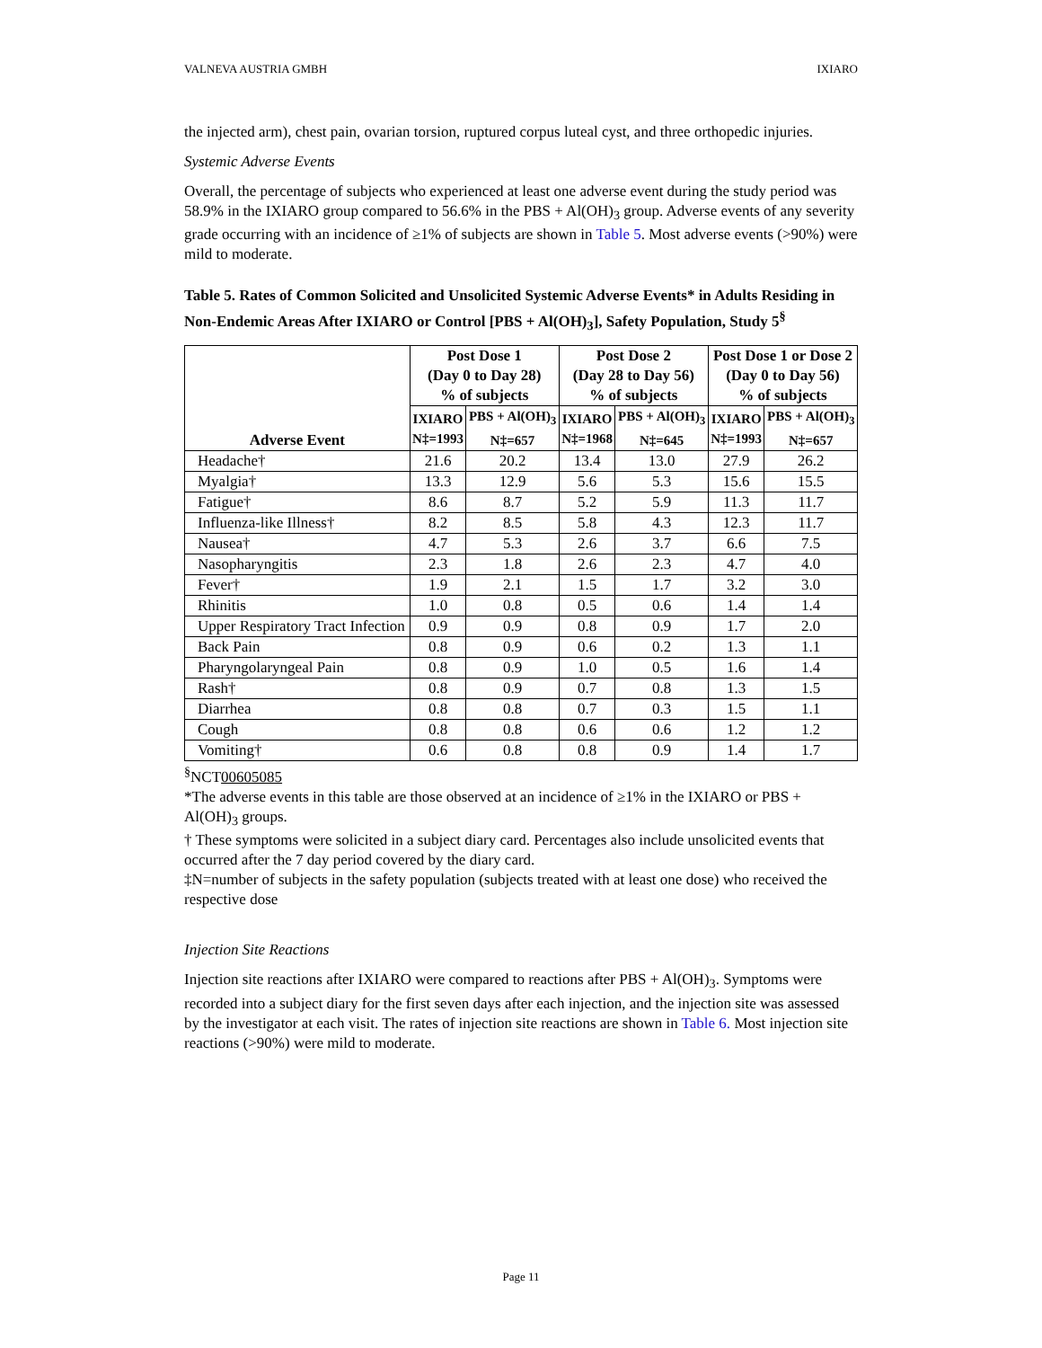VALNEVA AUSTRIA GMBH IXIARO
the injected arm), chest pain, ovarian torsion, ruptured corpus luteal cyst, and three orthopedic injuries.
Systemic Adverse Events
Overall, the percentage of subjects who experienced at least one adverse event during the study period was 58.9% in the IXIARO group compared to 56.6% in the PBS + Al(OH)<sub>3</sub> group. Adverse events of any severity grade occurring with an incidence of ≥1% of subjects are shown in Table 5. Most adverse events (>90%) were mild to moderate.
Table 5. Rates of Common Solicited and Unsolicited Systemic Adverse Events* in Adults Residing in Non-Endemic Areas After IXIARO or Control [PBS + Al(OH)<sub>3</sub>], Safety Population, Study 5<sup>§</sup>
| Adverse Event | Post Dose 1 (Day 0 to Day 28) % of subjects | | Post Dose 2 (Day 28 to Day 56) % of subjects | | Post Dose 1 or Dose 2 (Day 0 to Day 56) % of subjects | |
| --- | --- | --- | --- | --- | --- | --- |
| | IXIARO N‡=1993 | PBS + Al(OH)<sub>3</sub> N‡=657 | IXIARO N‡=1968 | PBS + Al(OH)<sub>3</sub> N‡=645 | IXIARO N‡=1993 | PBS + Al(OH)<sub>3</sub> N‡=657 |
| Headache† | 21.6 | 20.2 | 13.4 | 13.0 | 27.9 | 26.2 |
| Myalgia† | 13.3 | 12.9 | 5.6 | 5.3 | 15.6 | 15.5 |
| Fatigue† | 8.6 | 8.7 | 5.2 | 5.9 | 11.3 | 11.7 |
| Influenza-like Illness† | 8.2 | 8.5 | 5.8 | 4.3 | 12.3 | 11.7 |
| Nausea† | 4.7 | 5.3 | 2.6 | 3.7 | 6.6 | 7.5 |
| Nasopharyngitis | 2.3 | 1.8 | 2.6 | 2.3 | 4.7 | 4.0 |
| Fever† | 1.9 | 2.1 | 1.5 | 1.7 | 3.2 | 3.0 |
| Rhinitis | 1.0 | 0.8 | 0.5 | 0.6 | 1.4 | 1.4 |
| Upper Respiratory Tract Infection | 0.9 | 0.9 | 0.8 | 0.9 | 1.7 | 2.0 |
| Back Pain | 0.8 | 0.9 | 0.6 | 0.2 | 1.3 | 1.1 |
| Pharyngolaryngeal Pain | 0.8 | 0.9 | 1.0 | 0.5 | 1.6 | 1.4 |
| Rash† | 0.8 | 0.9 | 0.7 | 0.8 | 1.3 | 1.5 |
| Diarrhea | 0.8 | 0.8 | 0.7 | 0.3 | 1.5 | 1.1 |
| Cough | 0.8 | 0.8 | 0.6 | 0.6 | 1.2 | 1.2 |
| Vomiting† | 0.6 | 0.8 | 0.8 | 0.9 | 1.4 | 1.7 |
<sup>§</sup> NCT00605085
*The adverse events in this table are those observed at an incidence of ≥1% in the IXIARO or PBS + Al(OH)<sub>3</sub> groups.
† These symptoms were solicited in a subject diary card. Percentages also include unsolicited events that occurred after the 7 day period covered by the diary card.
‡N=number of subjects in the safety population (subjects treated with at least one dose) who received the respective dose
Injection Site Reactions
Injection site reactions after IXIARO were compared to reactions after PBS + Al(OH)<sub>3</sub>. Symptoms were recorded into a subject diary for the first seven days after each injection, and the injection site was assessed by the investigator at each visit. The rates of injection site reactions are shown in Table 6. Most injection site reactions (>90%) were mild to moderate.
Page 11